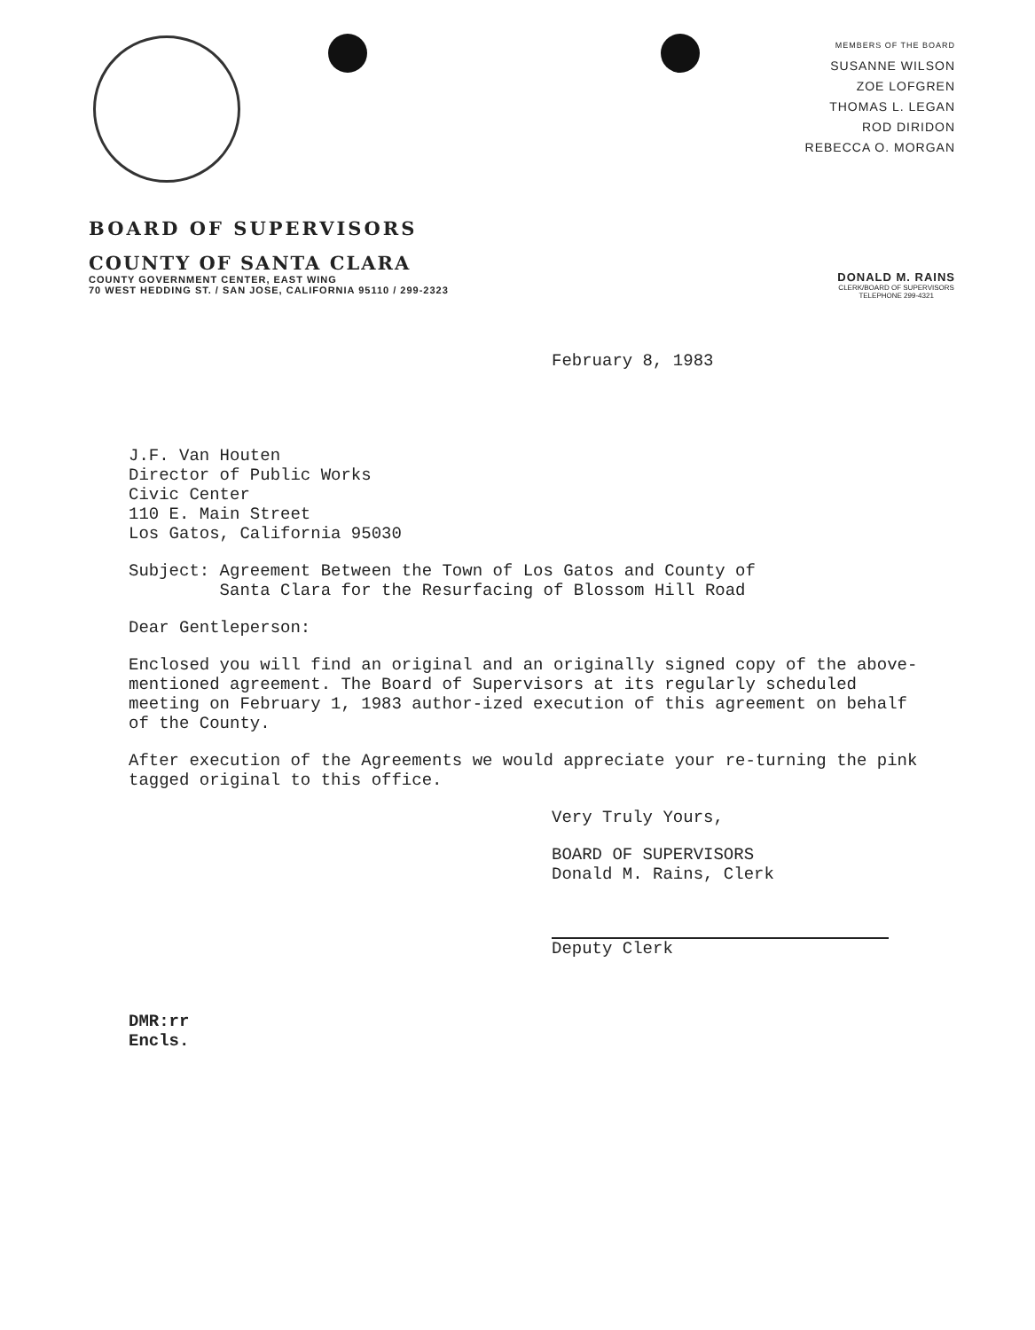MEMBERS OF THE BOARD
SUSANNE WILSON
ZOE LOFGREN
THOMAS L. LEGAN
ROD DIRIDON
REBECCA O. MORGAN
BOARD OF SUPERVISORS
COUNTY OF SANTA CLARA
COUNTY GOVERNMENT CENTER, EAST WING
70 WEST HEDDING ST. / SAN JOSE, CALIFORNIA 95110 / 299-2323
DONALD M. RAINS
CLERK/BOARD OF SUPERVISORS
TELEPHONE 299-4321
February 8, 1983
J.F. Van Houten
Director of Public Works
Civic Center
110 E. Main Street
Los Gatos, California 95030
Subject: Agreement Between the Town of Los Gatos and County of
Santa Clara for the Resurfacing of Blossom Hill Road
Dear Gentleperson:
Enclosed you will find an original and an originally signed copy of the above-mentioned agreement. The Board of Supervisors at its regularly scheduled meeting on February 1, 1983 author-ized execution of this agreement on behalf of the County.
After execution of the Agreements we would appreciate your re-turning the pink tagged original to this office.
Very Truly Yours,
BOARD OF SUPERVISORS
Donald M. Rains, Clerk
Deputy Clerk
DMR:rr
Encls.